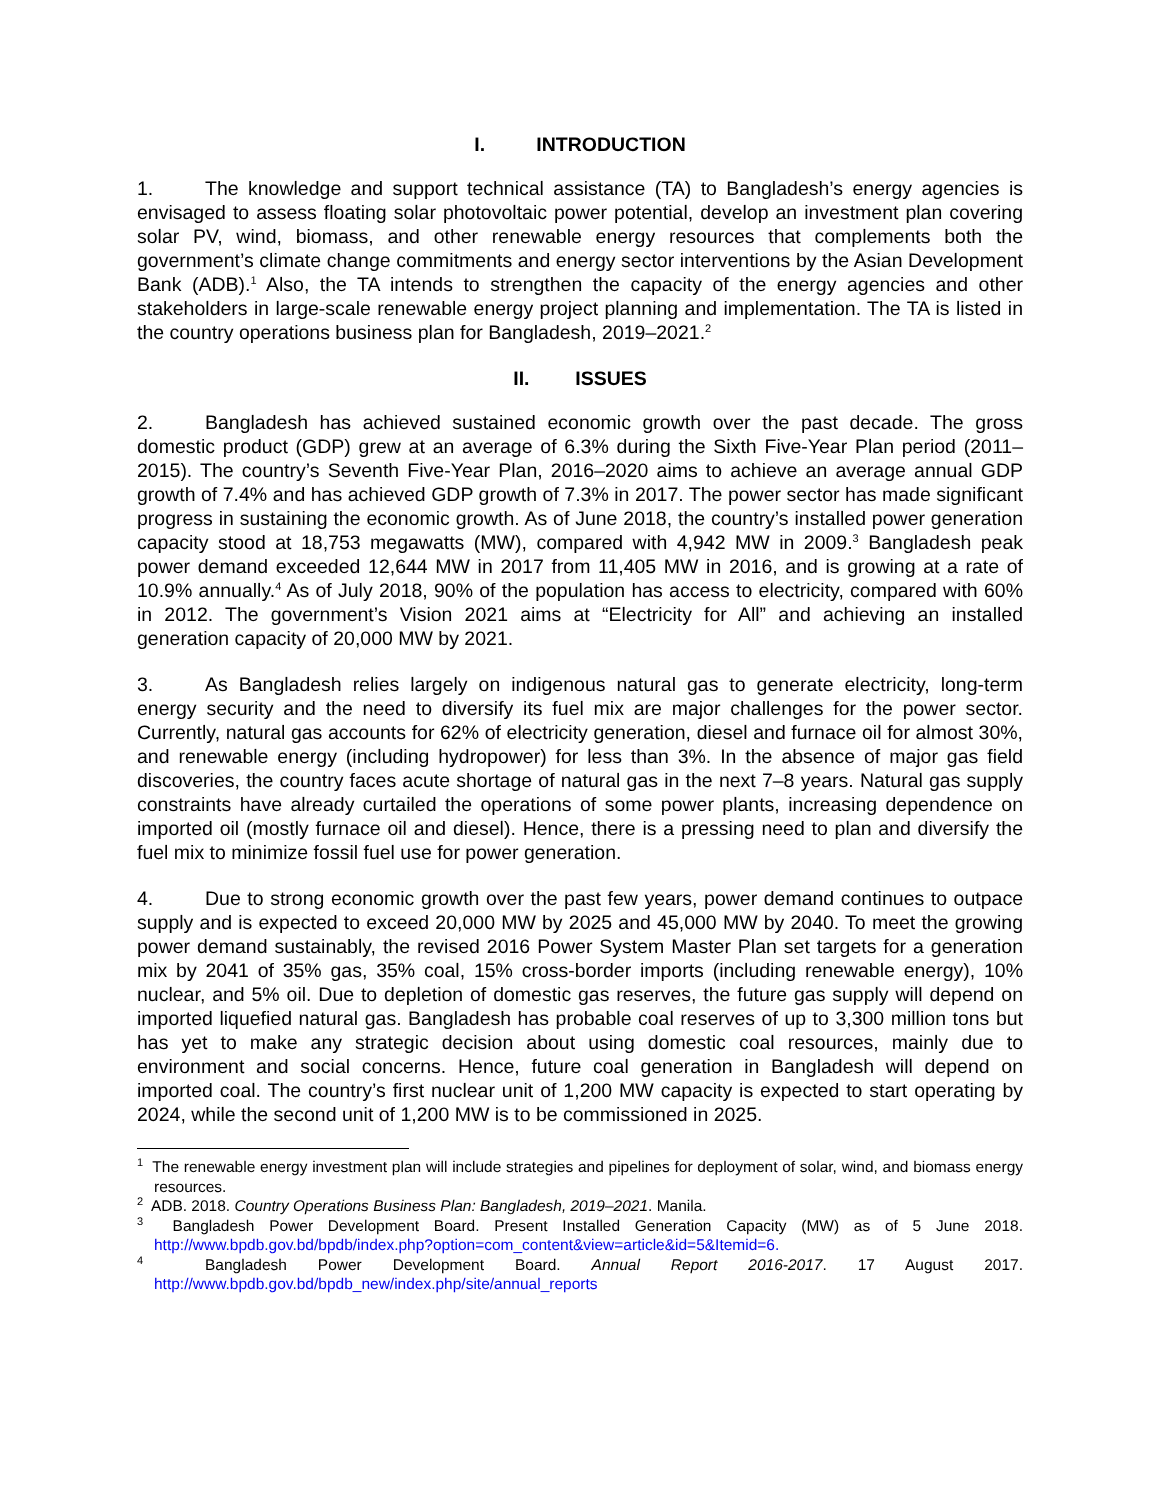I. INTRODUCTION
1. The knowledge and support technical assistance (TA) to Bangladesh’s energy agencies is envisaged to assess floating solar photovoltaic power potential, develop an investment plan covering solar PV, wind, biomass, and other renewable energy resources that complements both the government’s climate change commitments and energy sector interventions by the Asian Development Bank (ADB).<sup>1</sup> Also, the TA intends to strengthen the capacity of the energy agencies and other stakeholders in large-scale renewable energy project planning and implementation. The TA is listed in the country operations business plan for Bangladesh, 2019–2021.<sup>2</sup>
II. ISSUES
2. Bangladesh has achieved sustained economic growth over the past decade. The gross domestic product (GDP) grew at an average of 6.3% during the Sixth Five-Year Plan period (2011–2015). The country’s Seventh Five-Year Plan, 2016–2020 aims to achieve an average annual GDP growth of 7.4% and has achieved GDP growth of 7.3% in 2017. The power sector has made significant progress in sustaining the economic growth. As of June 2018, the country’s installed power generation capacity stood at 18,753 megawatts (MW), compared with 4,942 MW in 2009.<sup>3</sup> Bangladesh peak power demand exceeded 12,644 MW in 2017 from 11,405 MW in 2016, and is growing at a rate of 10.9% annually.<sup>4</sup> As of July 2018, 90% of the population has access to electricity, compared with 60% in 2012. The government’s Vision 2021 aims at “Electricity for All” and achieving an installed generation capacity of 20,000 MW by 2021.
3. As Bangladesh relies largely on indigenous natural gas to generate electricity, long-term energy security and the need to diversify its fuel mix are major challenges for the power sector. Currently, natural gas accounts for 62% of electricity generation, diesel and furnace oil for almost 30%, and renewable energy (including hydropower) for less than 3%. In the absence of major gas field discoveries, the country faces acute shortage of natural gas in the next 7–8 years. Natural gas supply constraints have already curtailed the operations of some power plants, increasing dependence on imported oil (mostly furnace oil and diesel). Hence, there is a pressing need to plan and diversify the fuel mix to minimize fossil fuel use for power generation.
4. Due to strong economic growth over the past few years, power demand continues to outpace supply and is expected to exceed 20,000 MW by 2025 and 45,000 MW by 2040. To meet the growing power demand sustainably, the revised 2016 Power System Master Plan set targets for a generation mix by 2041 of 35% gas, 35% coal, 15% cross-border imports (including renewable energy), 10% nuclear, and 5% oil. Due to depletion of domestic gas reserves, the future gas supply will depend on imported liquefied natural gas. Bangladesh has probable coal reserves of up to 3,300 million tons but has yet to make any strategic decision about using domestic coal resources, mainly due to environment and social concerns. Hence, future coal generation in Bangladesh will depend on imported coal. The country’s first nuclear unit of 1,200 MW capacity is expected to start operating by 2024, while the second unit of 1,200 MW is to be commissioned in 2025.
<sup>1</sup> The renewable energy investment plan will include strategies and pipelines for deployment of solar, wind, and biomass energy resources.
<sup>2</sup> ADB. 2018. Country Operations Business Plan: Bangladesh, 2019–2021. Manila.
<sup>3</sup> Bangladesh Power Development Board. Present Installed Generation Capacity (MW) as of 5 June 2018. http://www.bpdb.gov.bd/bpdb/index.php?option=com_content&view=article&id=5&Itemid=6.
<sup>4</sup> Bangladesh Power Development Board. Annual Report 2016-2017. 17 August 2017. http://www.bpdb.gov.bd/bpdb_new/index.php/site/annual_reports